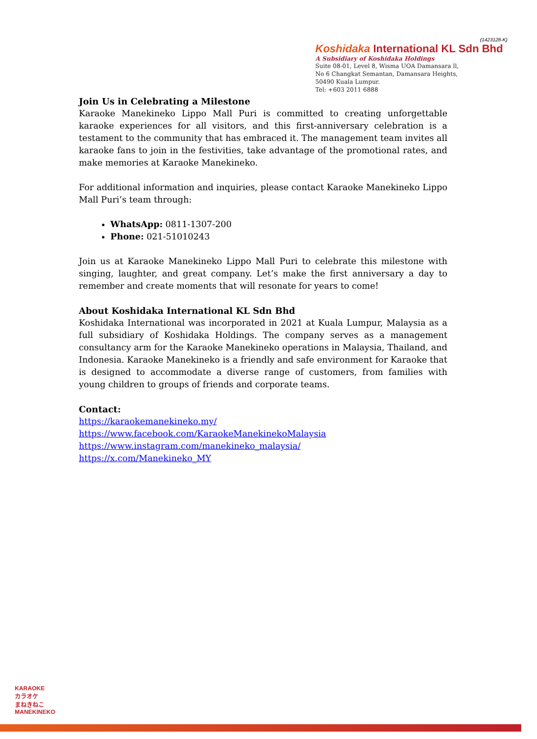(1423128-K)
Koshidaka International KL Sdn Bhd
A Subsidiary of Koshidaka Holdings
Suite 08-01, Level 8, Wisma UOA Damansara ll,
No 6 Changkat Semantan, Damansara Heights,
50490 Kuala Lumpur.
Tel: +603 2011 6888
Join Us in Celebrating a Milestone
Karaoke Manekineko Lippo Mall Puri is committed to creating unforgettable karaoke experiences for all visitors, and this first-anniversary celebration is a testament to the community that has embraced it. The management team invites all karaoke fans to join in the festivities, take advantage of the promotional rates, and make memories at Karaoke Manekineko.
For additional information and inquiries, please contact Karaoke Manekineko Lippo Mall Puri’s team through:
WhatsApp: 0811-1307-200
Phone: 021-51010243
Join us at Karaoke Manekineko Lippo Mall Puri to celebrate this milestone with singing, laughter, and great company. Let’s make the first anniversary a day to remember and create moments that will resonate for years to come!
About Koshidaka International KL Sdn Bhd
Koshidaka International was incorporated in 2021 at Kuala Lumpur, Malaysia as a full subsidiary of Koshidaka Holdings. The company serves as a management consultancy arm for the Karaoke Manekineko operations in Malaysia, Thailand, and Indonesia. Karaoke Manekineko is a friendly and safe environment for Karaoke that is designed to accommodate a diverse range of customers, from families with young children to groups of friends and corporate teams.
Contact:
https://karaokemanekineko.my/
https://www.facebook.com/KaraokeManekinekoMalaysia
https://www.instagram.com/manekineko_malaysia/
https://x.com/Manekineko_MY
KARAOKE
カラオケ
まねきねこ
MANEKINEKO